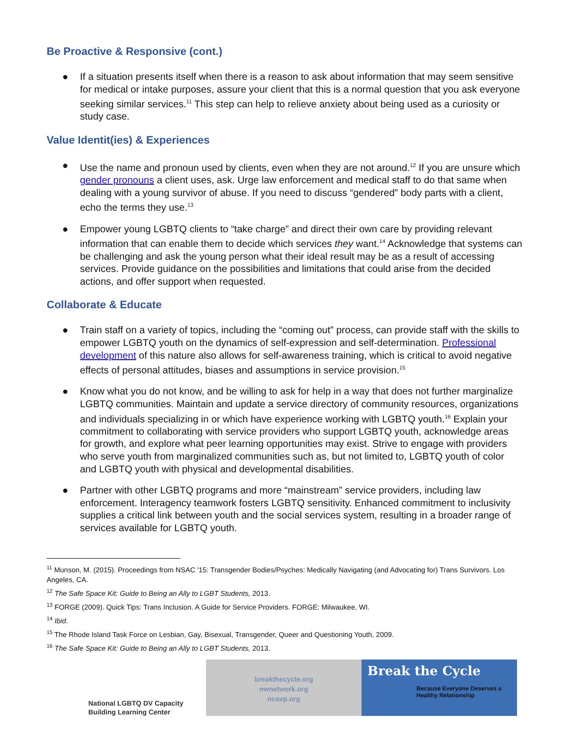Be Proactive & Responsive (cont.)
● If a situation presents itself when there is a reason to ask about information that may seem sensitive for medical or intake purposes, assure your client that this is a normal question that you ask everyone seeking similar services.<sup>11</sup> This step can help to relieve anxiety about being used as a curiosity or study case.
Value Identit(ies) & Experiences
● Use the name and pronoun used by clients, even when they are not around.<sup>12</sup> If you are unsure which gender pronouns a client uses, ask. Urge law enforcement and medical staff to do that same when dealing with a young survivor of abuse. If you need to discuss “gendered” body parts with a client, echo the terms they use.<sup>13</sup>
● Empower young LGBTQ clients to “take charge” and direct their own care by providing relevant information that can enable them to decide which services they want.<sup>14</sup> Acknowledge that systems can be challenging and ask the young person what their ideal result may be as a result of accessing services. Provide guidance on the possibilities and limitations that could arise from the decided actions, and offer support when requested.
Collaborate & Educate
● Train staff on a variety of topics, including the “coming out” process, can provide staff with the skills to empower LGBTQ youth on the dynamics of self-expression and self-determination. Professional development of this nature also allows for self-awareness training, which is critical to avoid negative effects of personal attitudes, biases and assumptions in service provision.<sup>15</sup>
● Know what you do not know, and be willing to ask for help in a way that does not further marginalize LGBTQ communities. Maintain and update a service directory of community resources, organizations and individuals specializing in or which have experience working with LGBTQ youth.<sup>16</sup> Explain your commitment to collaborating with service providers who support LGBTQ youth, acknowledge areas for growth, and explore what peer learning opportunities may exist. Strive to engage with providers who serve youth from marginalized communities such as, but not limited to, LGBTQ youth of color and LGBTQ youth with physical and developmental disabilities.
● Partner with other LGBTQ programs and more “mainstream” service providers, including law enforcement. Interagency teamwork fosters LGBTQ sensitivity. Enhanced commitment to inclusivity supplies a critical link between youth and the social services system, resulting in a broader range of services available for LGBTQ youth.
<sup>11</sup> Munson, M. (2015). Proceedings from NSAC '15: Transgender Bodies/Psyches: Medically Navigating (and Advocating for) Trans Survivors. Los Angeles, CA.
<sup>12</sup> The Safe Space Kit: Guide to Being an Ally to LGBT Students, 2013.
<sup>13</sup> FORGE (2009). Quick Tips: Trans Inclusion. A Guide for Service Providers. FORGE: Milwaukee, WI.
<sup>14</sup> Ibid.
<sup>15</sup> The Rhode Island Task Force on Lesbian, Gay, Bisexual, Transgender, Queer and Questioning Youth, 2009.
<sup>16</sup> The Safe Space Kit: Guide to Being an Ally to LGBT Students, 2013.
National LGBTQ DV Capacity
Building Learning Center
breakthecycle.org
nwnetwork.org
ncavp.org
Break the Cycle
Because Everyone Deserves a Healthy Relationship